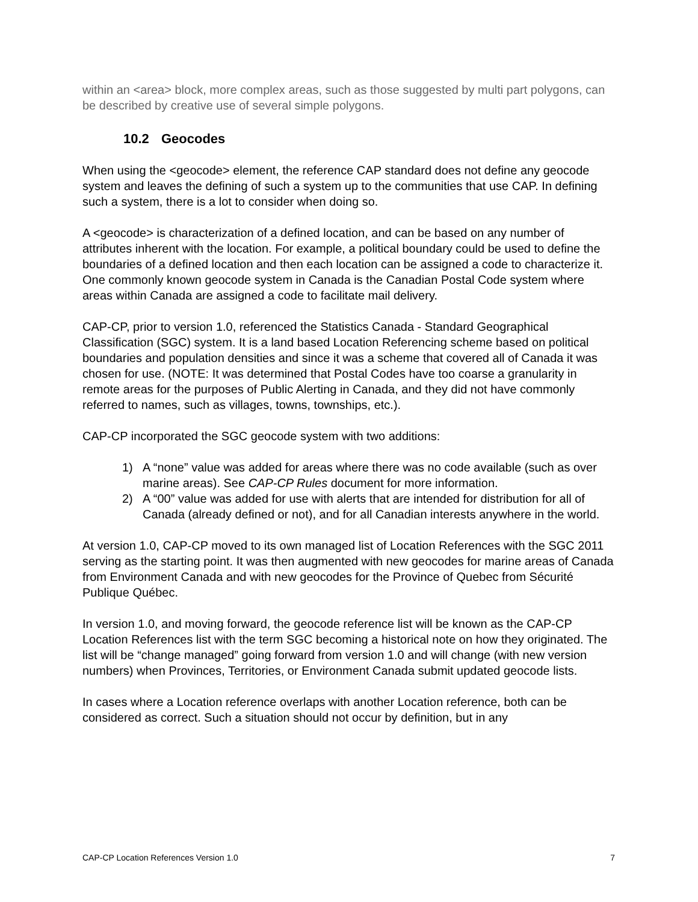within an <area> block, more complex areas, such as those suggested by multi part polygons, can be described by creative use of several simple polygons.
10.2 Geocodes
When using the <geocode> element, the reference CAP standard does not define any geocode system and leaves the defining of such a system up to the communities that use CAP. In defining such a system, there is a lot to consider when doing so.
A <geocode> is characterization of a defined location, and can be based on any number of attributes inherent with the location. For example, a political boundary could be used to define the boundaries of a defined location and then each location can be assigned a code to characterize it. One commonly known geocode system in Canada is the Canadian Postal Code system where areas within Canada are assigned a code to facilitate mail delivery.
CAP-CP, prior to version 1.0, referenced the Statistics Canada - Standard Geographical Classification (SGC) system. It is a land based Location Referencing scheme based on political boundaries and population densities and since it was a scheme that covered all of Canada it was chosen for use. (NOTE: It was determined that Postal Codes have too coarse a granularity in remote areas for the purposes of Public Alerting in Canada, and they did not have commonly referred to names, such as villages, towns, townships, etc.).
CAP-CP incorporated the SGC geocode system with two additions:
1) A “none” value was added for areas where there was no code available (such as over marine areas). See CAP-CP Rules document for more information.
2) A “00” value was added for use with alerts that are intended for distribution for all of Canada (already defined or not), and for all Canadian interests anywhere in the world.
At version 1.0, CAP-CP moved to its own managed list of Location References with the SGC 2011 serving as the starting point. It was then augmented with new geocodes for marine areas of Canada from Environment Canada and with new geocodes for the Province of Quebec from Sécurité Publique Québec.
In version 1.0, and moving forward, the geocode reference list will be known as the CAP-CP Location References list with the term SGC becoming a historical note on how they originated. The list will be “change managed” going forward from version 1.0 and will change (with new version numbers) when Provinces, Territories, or Environment Canada submit updated geocode lists.
In cases where a Location reference overlaps with another Location reference, both can be considered as correct. Such a situation should not occur by definition, but in any
CAP-CP Location References Version 1.0 7